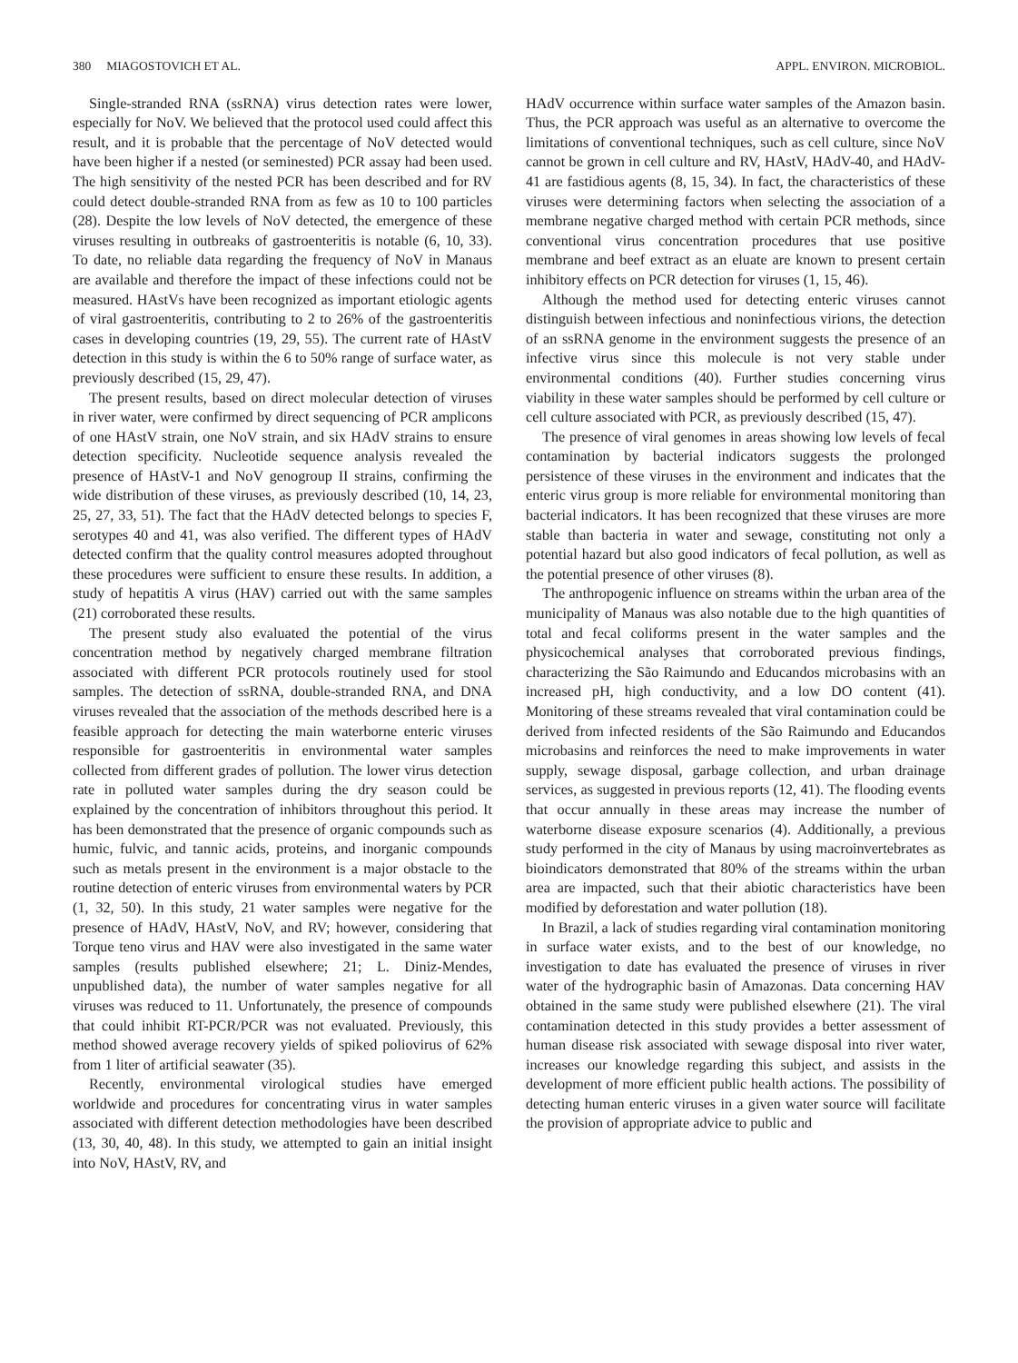380 MIAGOSTOVICH ET AL. APPL. ENVIRON. MICROBIOL.
Single-stranded RNA (ssRNA) virus detection rates were lower, especially for NoV. We believed that the protocol used could affect this result, and it is probable that the percentage of NoV detected would have been higher if a nested (or seminested) PCR assay had been used. The high sensitivity of the nested PCR has been described and for RV could detect double-stranded RNA from as few as 10 to 100 particles (28). Despite the low levels of NoV detected, the emergence of these viruses resulting in outbreaks of gastroenteritis is notable (6, 10, 33). To date, no reliable data regarding the frequency of NoV in Manaus are available and therefore the impact of these infections could not be measured. HAstVs have been recognized as important etiologic agents of viral gastroenteritis, contributing to 2 to 26% of the gastroenteritis cases in developing countries (19, 29, 55). The current rate of HAstV detection in this study is within the 6 to 50% range of surface water, as previously described (15, 29, 47).
The present results, based on direct molecular detection of viruses in river water, were confirmed by direct sequencing of PCR amplicons of one HAstV strain, one NoV strain, and six HAdV strains to ensure detection specificity. Nucleotide sequence analysis revealed the presence of HAstV-1 and NoV genogroup II strains, confirming the wide distribution of these viruses, as previously described (10, 14, 23, 25, 27, 33, 51). The fact that the HAdV detected belongs to species F, serotypes 40 and 41, was also verified. The different types of HAdV detected confirm that the quality control measures adopted throughout these procedures were sufficient to ensure these results. In addition, a study of hepatitis A virus (HAV) carried out with the same samples (21) corroborated these results.
The present study also evaluated the potential of the virus concentration method by negatively charged membrane filtration associated with different PCR protocols routinely used for stool samples. The detection of ssRNA, double-stranded RNA, and DNA viruses revealed that the association of the methods described here is a feasible approach for detecting the main waterborne enteric viruses responsible for gastroenteritis in environmental water samples collected from different grades of pollution. The lower virus detection rate in polluted water samples during the dry season could be explained by the concentration of inhibitors throughout this period. It has been demonstrated that the presence of organic compounds such as humic, fulvic, and tannic acids, proteins, and inorganic compounds such as metals present in the environment is a major obstacle to the routine detection of enteric viruses from environmental waters by PCR (1, 32, 50). In this study, 21 water samples were negative for the presence of HAdV, HAstV, NoV, and RV; however, considering that Torque teno virus and HAV were also investigated in the same water samples (results published elsewhere; 21; L. Diniz-Mendes, unpublished data), the number of water samples negative for all viruses was reduced to 11. Unfortunately, the presence of compounds that could inhibit RT-PCR/PCR was not evaluated. Previously, this method showed average recovery yields of spiked poliovirus of 62% from 1 liter of artificial seawater (35).
Recently, environmental virological studies have emerged worldwide and procedures for concentrating virus in water samples associated with different detection methodologies have been described (13, 30, 40, 48). In this study, we attempted to gain an initial insight into NoV, HAstV, RV, and
HAdV occurrence within surface water samples of the Amazon basin. Thus, the PCR approach was useful as an alternative to overcome the limitations of conventional techniques, such as cell culture, since NoV cannot be grown in cell culture and RV, HAstV, HAdV-40, and HAdV-41 are fastidious agents (8, 15, 34). In fact, the characteristics of these viruses were determining factors when selecting the association of a membrane negative charged method with certain PCR methods, since conventional virus concentration procedures that use positive membrane and beef extract as an eluate are known to present certain inhibitory effects on PCR detection for viruses (1, 15, 46).
Although the method used for detecting enteric viruses cannot distinguish between infectious and noninfectious virions, the detection of an ssRNA genome in the environment suggests the presence of an infective virus since this molecule is not very stable under environmental conditions (40). Further studies concerning virus viability in these water samples should be performed by cell culture or cell culture associated with PCR, as previously described (15, 47).
The presence of viral genomes in areas showing low levels of fecal contamination by bacterial indicators suggests the prolonged persistence of these viruses in the environment and indicates that the enteric virus group is more reliable for environmental monitoring than bacterial indicators. It has been recognized that these viruses are more stable than bacteria in water and sewage, constituting not only a potential hazard but also good indicators of fecal pollution, as well as the potential presence of other viruses (8).
The anthropogenic influence on streams within the urban area of the municipality of Manaus was also notable due to the high quantities of total and fecal coliforms present in the water samples and the physicochemical analyses that corroborated previous findings, characterizing the São Raimundo and Educandos microbasins with an increased pH, high conductivity, and a low DO content (41). Monitoring of these streams revealed that viral contamination could be derived from infected residents of the São Raimundo and Educandos microbasins and reinforces the need to make improvements in water supply, sewage disposal, garbage collection, and urban drainage services, as suggested in previous reports (12, 41). The flooding events that occur annually in these areas may increase the number of waterborne disease exposure scenarios (4). Additionally, a previous study performed in the city of Manaus by using macroinvertebrates as bioindicators demonstrated that 80% of the streams within the urban area are impacted, such that their abiotic characteristics have been modified by deforestation and water pollution (18).
In Brazil, a lack of studies regarding viral contamination monitoring in surface water exists, and to the best of our knowledge, no investigation to date has evaluated the presence of viruses in river water of the hydrographic basin of Amazonas. Data concerning HAV obtained in the same study were published elsewhere (21). The viral contamination detected in this study provides a better assessment of human disease risk associated with sewage disposal into river water, increases our knowledge regarding this subject, and assists in the development of more efficient public health actions. The possibility of detecting human enteric viruses in a given water source will facilitate the provision of appropriate advice to public and